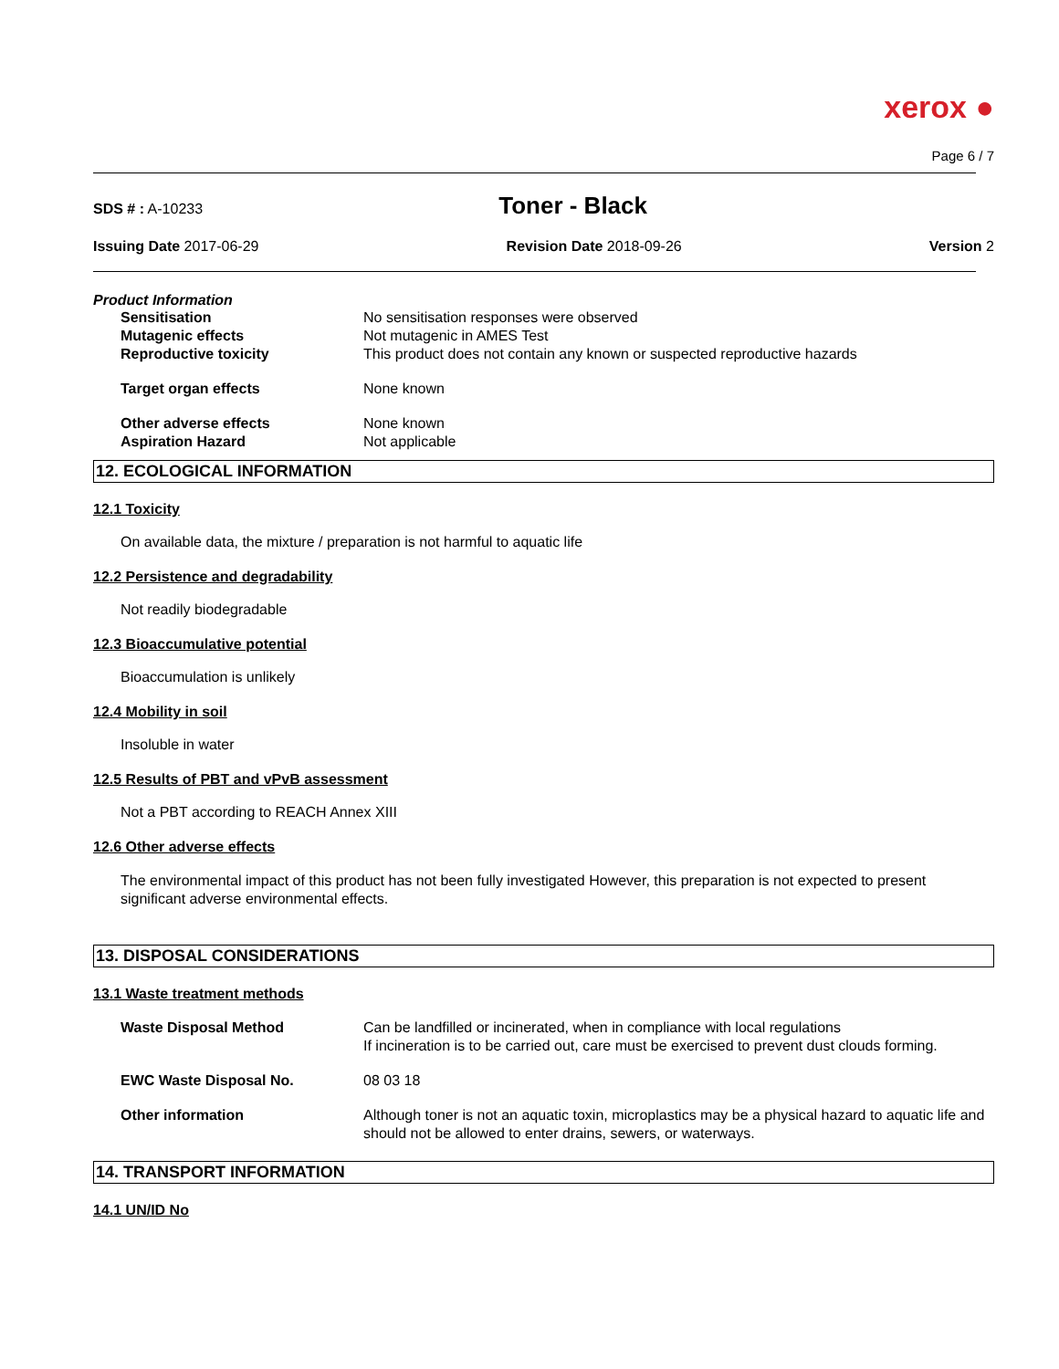xerox ●
Page 6 / 7
SDS # : A-10233 Toner - Black
Issuing Date 2017-06-29 Revision Date 2018-09-26 Version 2
Product Information
Sensitisation No sensitisation responses were observed
Mutagenic effects Not mutagenic in AMES Test
Reproductive toxicity This product does not contain any known or suspected reproductive hazards
Target organ effects None known
Other adverse effects None known
Aspiration Hazard Not applicable
12. ECOLOGICAL INFORMATION
12.1 Toxicity
On available data, the mixture / preparation is not harmful to aquatic life
12.2 Persistence and degradability
Not readily biodegradable
12.3 Bioaccumulative potential
Bioaccumulation is unlikely
12.4 Mobility in soil
Insoluble in water
12.5 Results of PBT and vPvB assessment
Not a PBT according to REACH Annex XIII
12.6 Other adverse effects
The environmental impact of this product has not been fully investigated However, this preparation is not expected to present significant adverse environmental effects.
13. DISPOSAL CONSIDERATIONS
13.1 Waste treatment methods
Waste Disposal Method Can be landfilled or incinerated, when in compliance with local regulations
If incineration is to be carried out, care must be exercised to prevent dust clouds forming.
EWC Waste Disposal No. 08 03 18
Other information Although toner is not an aquatic toxin, microplastics may be a physical hazard to aquatic life and should not be allowed to enter drains, sewers, or waterways.
14. TRANSPORT INFORMATION
14.1 UN/ID No